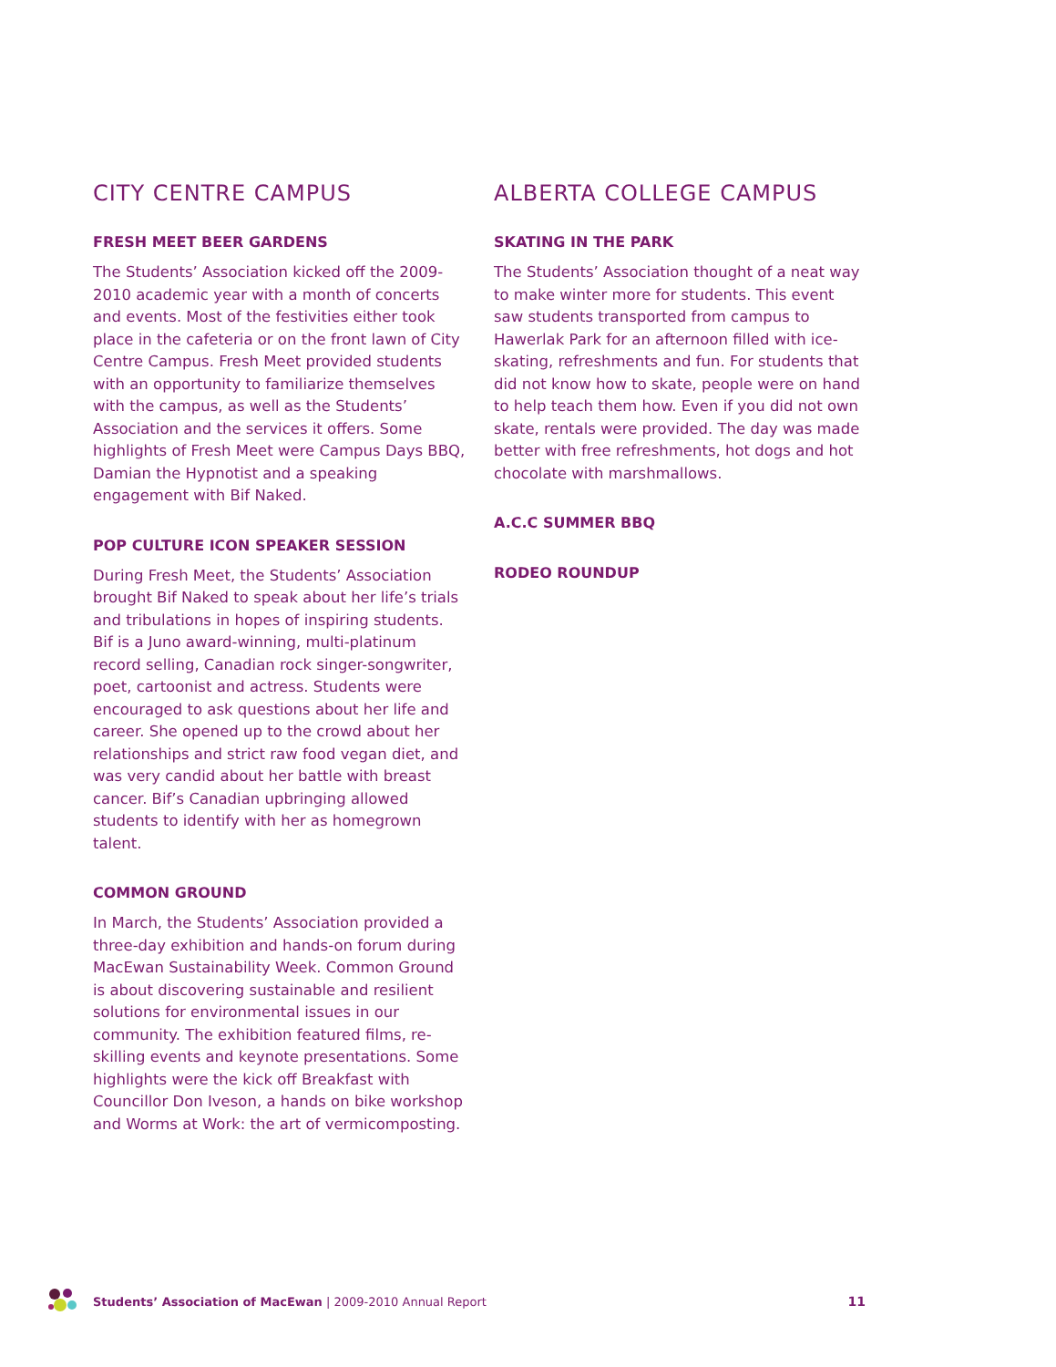CITY CENTRE CAMPUS
FRESH MEET BEER GARDENS
The Students’ Association kicked off the 2009-2010 academic year with a month of concerts and events. Most of the festivities either took place in the cafeteria or on the front lawn of City Centre Campus. Fresh Meet provided students with an opportunity to familiarize themselves with the campus, as well as the Students’ Association and the services it offers. Some highlights of Fresh Meet were Campus Days BBQ, Damian the Hypnotist and a speaking engagement with Bif Naked.
POP CULTURE ICON SPEAKER SESSION
During Fresh Meet, the Students’ Association brought Bif Naked to speak about her life’s trials and tribulations in hopes of inspiring students. Bif is a Juno award-winning, multi-platinum record selling, Canadian rock singer-songwriter, poet, cartoonist and actress. Students were encouraged to ask questions about her life and career. She opened up to the crowd about her relationships and strict raw food vegan diet, and was very candid about her battle with breast cancer. Bif’s Canadian upbringing allowed students to identify with her as homegrown talent.
COMMON GROUND
In March, the Students’ Association provided a three-day exhibition and hands-on forum during MacEwan Sustainability Week. Common Ground is about discovering sustainable and resilient solutions for environmental issues in our community. The exhibition featured films, re-skilling events and keynote presentations. Some highlights were the kick off Breakfast with Councillor Don Iveson, a hands on bike workshop and Worms at Work: the art of vermicomposting.
ALBERTA COLLEGE CAMPUS
SKATING IN THE PARK
The Students’ Association thought of a neat way to make winter more for students. This event saw students transported from campus to Hawerlak Park for an afternoon filled with ice-skating, refreshments and fun. For students that did not know how to skate, people were on hand to help teach them how. Even if you did not own skate, rentals were provided. The day was made better with free refreshments, hot dogs and hot chocolate with marshmallows.
A.C.C SUMMER BBQ
RODEO ROUNDUP
Students’ Association of MacEwan | 2009-2010 Annual Report 11